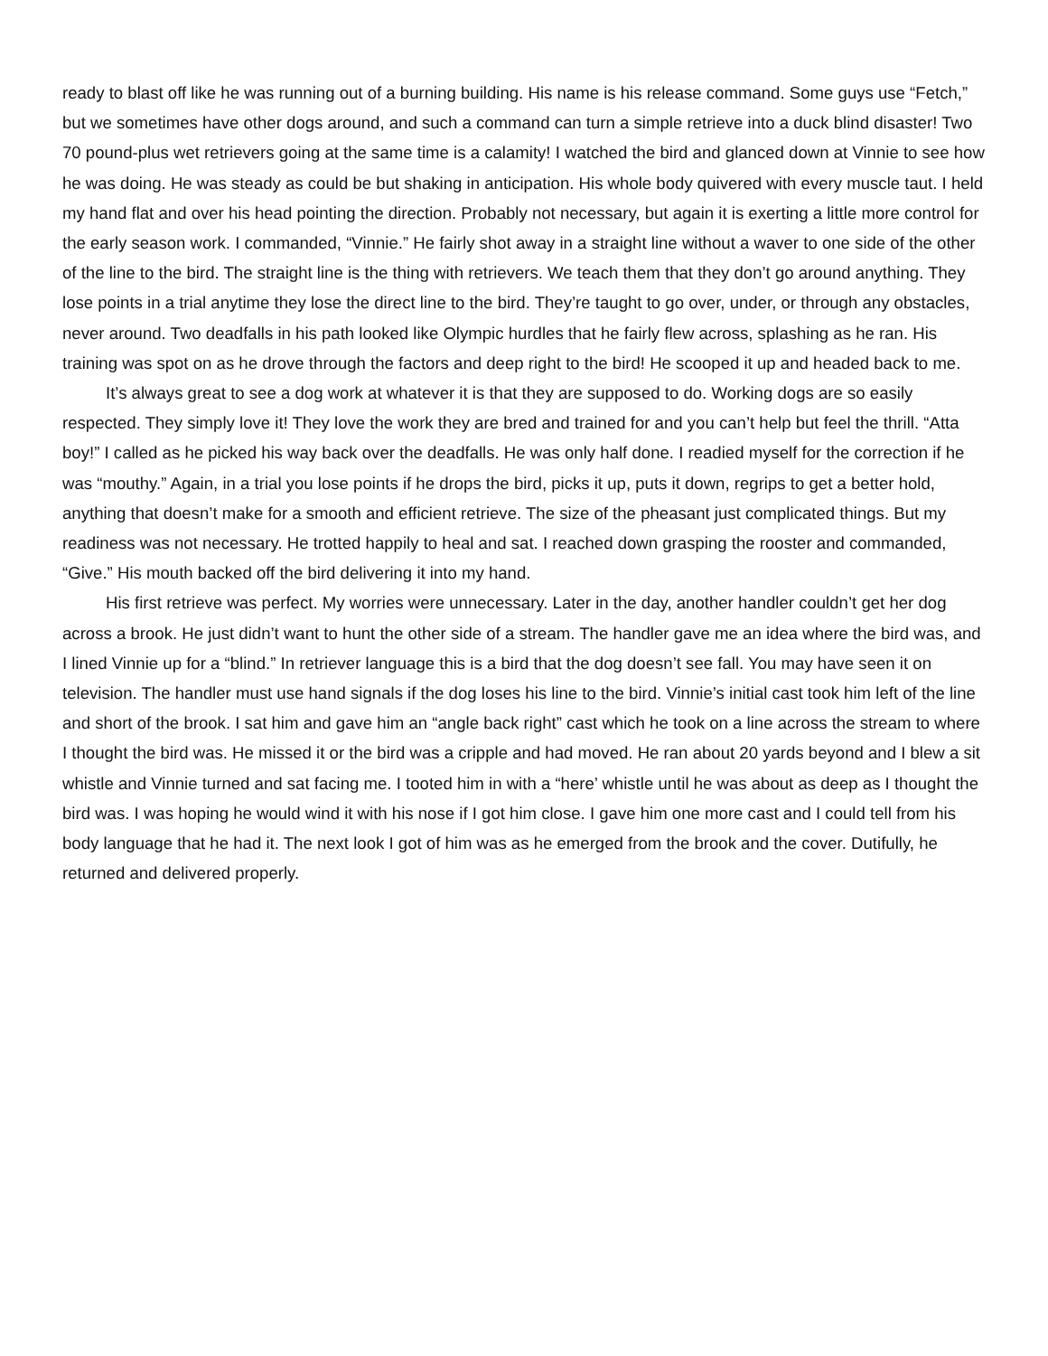ready to blast off like he was running out of a burning building. His name is his release command. Some guys use “Fetch,” but we sometimes have other dogs around, and such a command can turn a simple retrieve into a duck blind disaster! Two 70 pound-plus wet retrievers going at the same time is a calamity! I watched the bird and glanced down at Vinnie to see how he was doing. He was steady as could be but shaking in anticipation. His whole body quivered with every muscle taut. I held my hand flat and over his head pointing the direction. Probably not necessary, but again it is exerting a little more control for the early season work. I commanded, “Vinnie.” He fairly shot away in a straight line without a waver to one side of the other of the line to the bird. The straight line is the thing with retrievers. We teach them that they don’t go around anything. They lose points in a trial anytime they lose the direct line to the bird. They’re taught to go over, under, or through any obstacles, never around. Two deadfalls in his path looked like Olympic hurdles that he fairly flew across, splashing as he ran. His training was spot on as he drove through the factors and deep right to the bird! He scooped it up and headed back to me.
It’s always great to see a dog work at whatever it is that they are supposed to do. Working dogs are so easily respected. They simply love it! They love the work they are bred and trained for and you can’t help but feel the thrill. “Atta boy!” I called as he picked his way back over the deadfalls. He was only half done. I readied myself for the correction if he was “mouthy.” Again, in a trial you lose points if he drops the bird, picks it up, puts it down, regrips to get a better hold, anything that doesn’t make for a smooth and efficient retrieve. The size of the pheasant just complicated things. But my readiness was not necessary. He trotted happily to heal and sat. I reached down grasping the rooster and commanded, “Give.” His mouth backed off the bird delivering it into my hand.
His first retrieve was perfect. My worries were unnecessary. Later in the day, another handler couldn’t get her dog across a brook. He just didn’t want to hunt the other side of a stream. The handler gave me an idea where the bird was, and I lined Vinnie up for a “blind.” In retriever language this is a bird that the dog doesn’t see fall. You may have seen it on television. The handler must use hand signals if the dog loses his line to the bird. Vinnie’s initial cast took him left of the line and short of the brook. I sat him and gave him an “angle back right” cast which he took on a line across the stream to where I thought the bird was. He missed it or the bird was a cripple and had moved. He ran about 20 yards beyond and I blew a sit whistle and Vinnie turned and sat facing me. I tooted him in with a “here’ whistle until he was about as deep as I thought the bird was. I was hoping he would wind it with his nose if I got him close. I gave him one more cast and I could tell from his body language that he had it. The next look I got of him was as he emerged from the brook and the cover. Dutifully, he returned and delivered properly.